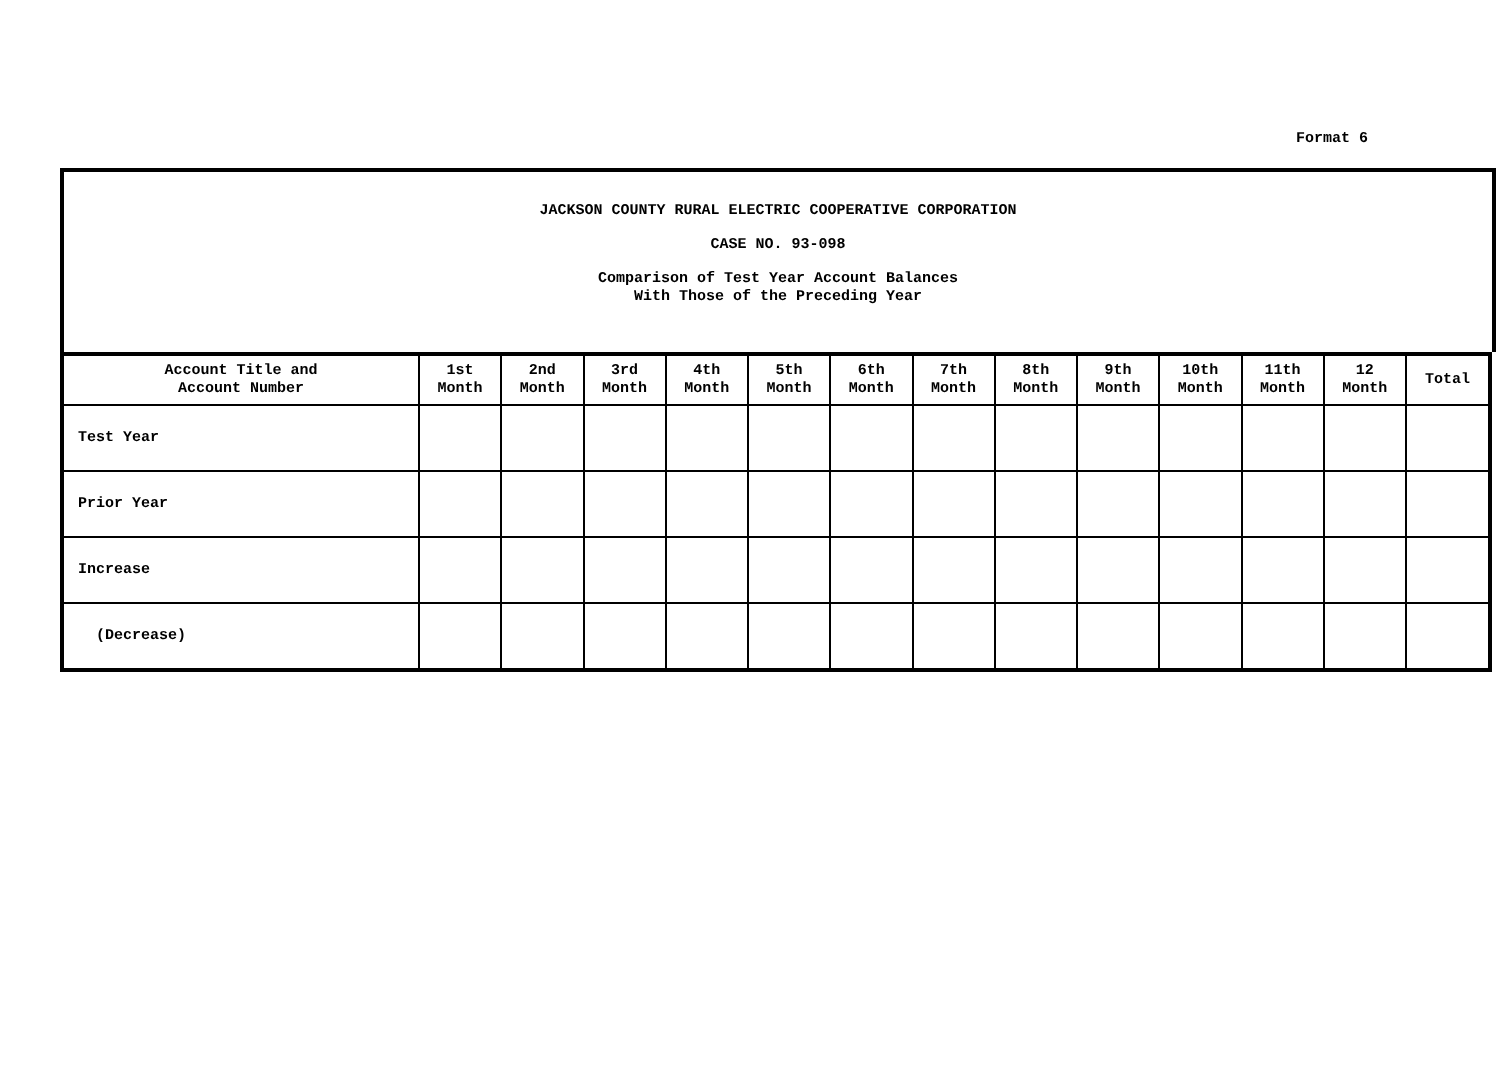Format 6
JACKSON COUNTY RURAL ELECTRIC COOPERATIVE CORPORATION
CASE NO. 93-098
Comparison of Test Year Account Balances
With Those of the Preceding Year
| Account Title and Account Number | 1st Month | 2nd Month | 3rd Month | 4th Month | 5th Month | 6th Month | 7th Month | 8th Month | 9th Month | 10th Month | 11th Month | 12 Month | Total |
| --- | --- | --- | --- | --- | --- | --- | --- | --- | --- | --- | --- | --- | --- |
| Test Year | | | | | | | | | | | | | |
| Prior Year | | | | | | | | | | | | | |
| Increase | | | | | | | | | | | | | |
| (Decrease) | | | | | | | | | | | | | |